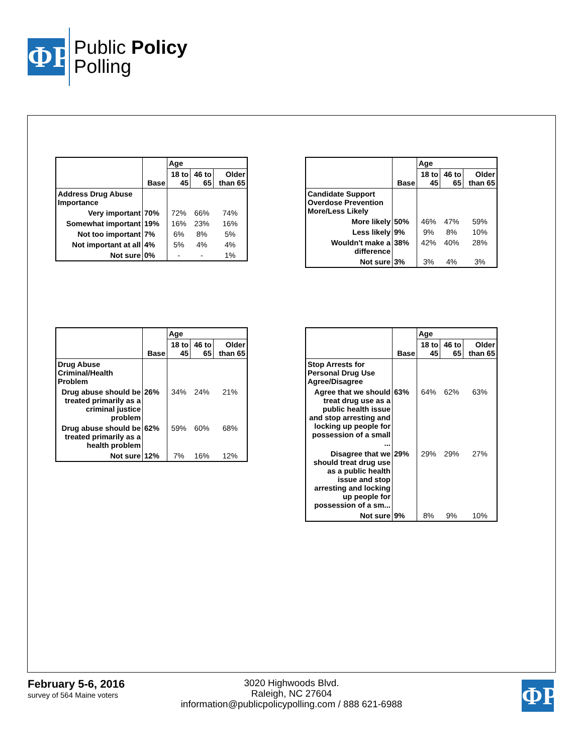ΦP
Public Policy
Polling
| | Base | Age | | |
| --- | --- | --- | --- | --- |
| | | 18 to 45 | 46 to 65 | Older than 65 |
| Address Drug Abuse Importance | | | | |
| Very important | 70% | 72% | 66% | 74% |
| Somewhat important | 19% | 16% | 23% | 16% |
| Not too important | 7% | 6% | 8% | 5% |
| Not important at all | 4% | 5% | 4% | 4% |
| Not sure | 0% | - | - | 1% |
| | Base | Age | | |
| --- | --- | --- | --- | --- |
| | | 18 to 45 | 46 to 65 | Older than 65 |
| Candidate Support Overdose Prevention More/Less Likely | | | | |
| More likely | 50% | 46% | 47% | 59% |
| Less likely | 9% | 9% | 8% | 10% |
| Wouldn't make a difference | 38% | 42% | 40% | 28% |
| Not sure | 3% | 3% | 4% | 3% |
| | Base | Age | | |
| --- | --- | --- | --- | --- |
| | | 18 to 45 | 46 to 65 | Older than 65 |
| Drug Abuse Criminal/Health Problem | | | | |
| Drug abuse should be treated primarily as a criminal justice problem | 26% | 34% | 24% | 21% |
| Drug abuse should be treated primarily as a health problem | 62% | 59% | 60% | 68% |
| Not sure | 12% | 7% | 16% | 12% |
| | Base | Age | | |
| --- | --- | --- | --- | --- |
| | | 18 to 45 | 46 to 65 | Older than 65 |
| Stop Arrests for Personal Drug Use Agree/Disagree | | | | |
| Agree that we should treat drug use as a public health issue and stop arresting and locking up people for possession of a small ... | 63% | 64% | 62% | 63% |
| Disagree that we should treat drug use as a public health issue and stop arresting and locking up people for possession of a sm... | 29% | 29% | 29% | 27% |
| Not sure | 9% | 8% | 9% | 10% |
February 5-6, 2016
survey of 564 Maine voters
3020 Highwoods Blvd.
Raleigh, NC 27604
information@publicpolicypolling.com / 888 621-6988
ΦP